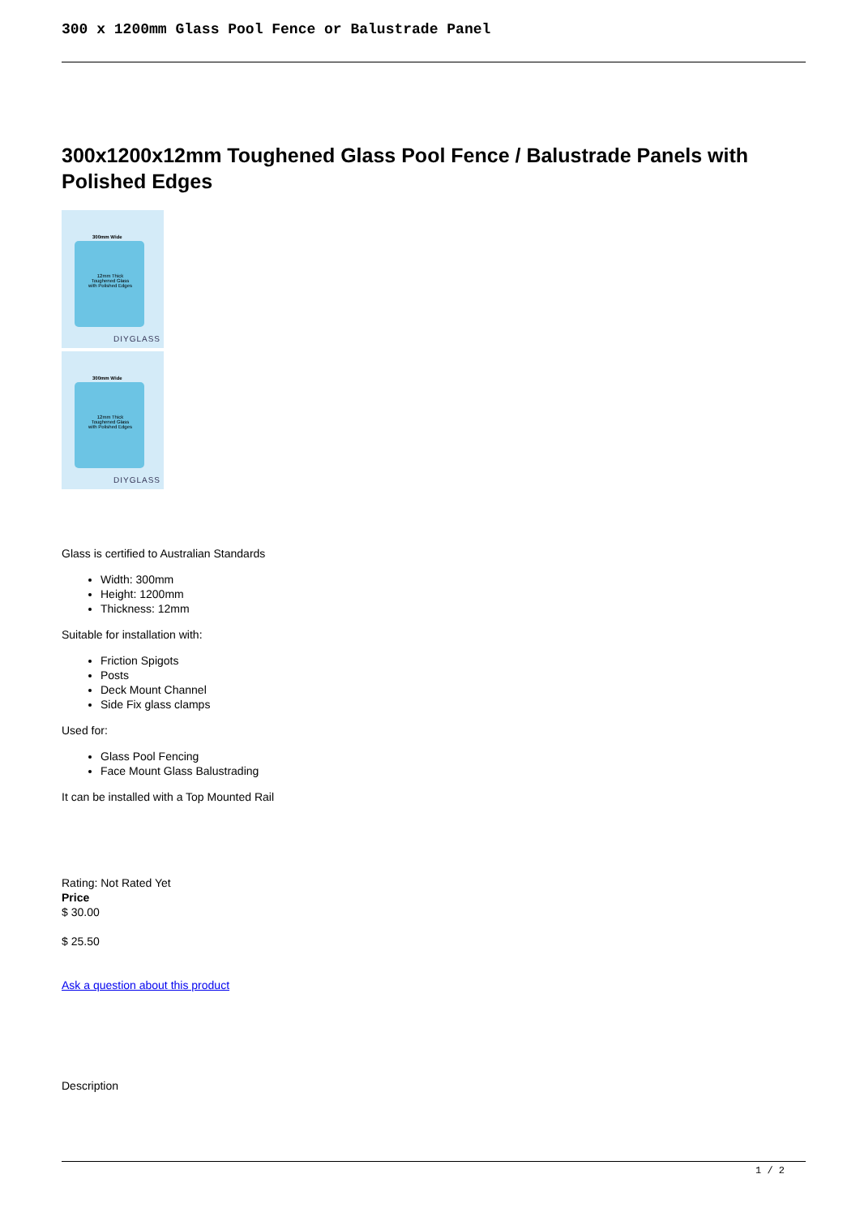300 x 1200mm Glass Pool Fence or Balustrade Panel
300x1200x12mm Toughened Glass Pool Fence / Balustrade Panels with Polished Edges
300mm Wide
12mm Thick
Toughened Glass
with Polished Edges
DIYGLASS
300mm Wide
12mm Thick
Toughened Glass
with Polished Edges
DIYGLASS
Glass is certified to Australian Standards
Width: 300mm
Height: 1200mm
Thickness: 12mm
Suitable for installation with:
Friction Spigots
Posts
Deck Mount Channel
Side Fix glass clamps
Used for:
Glass Pool Fencing
Face Mount Glass Balustrading
It can be installed with a Top Mounted Rail
Rating: Not Rated Yet
Price
$ 30.00
$ 25.50
Ask a question about this product
Description
1 / 2